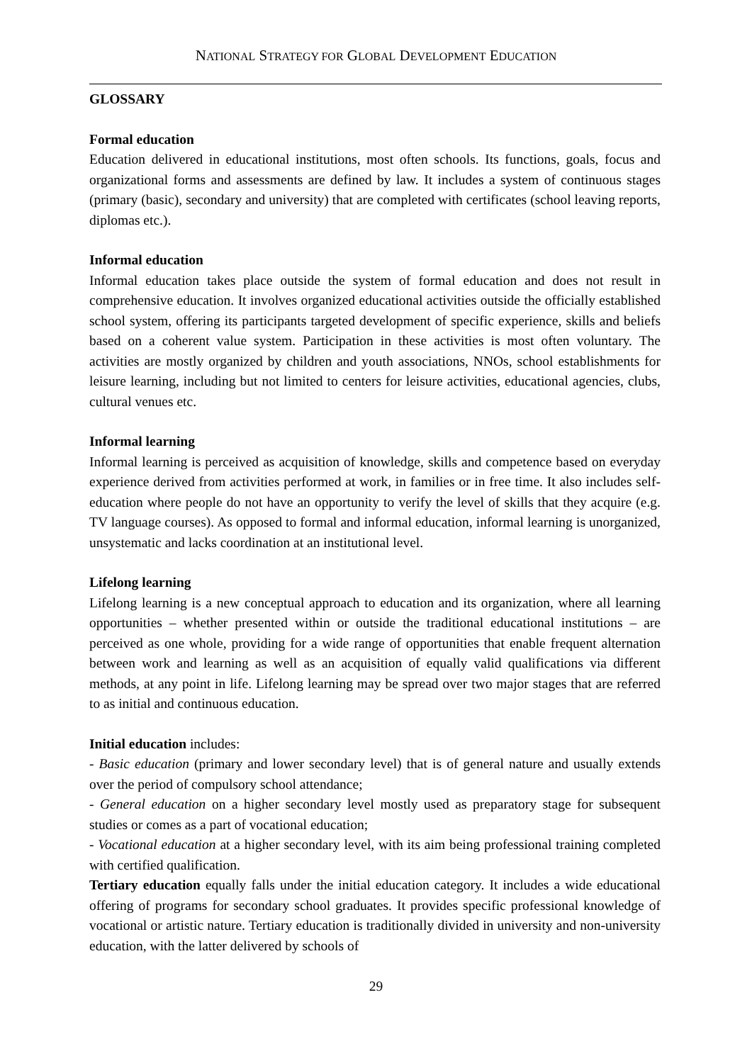NATIONAL STRATEGY FOR GLOBAL DEVELOPMENT EDUCATION
GLOSSARY
Formal education
Education delivered in educational institutions, most often schools. Its functions, goals, focus and organizational forms and assessments are defined by law. It includes a system of continuous stages (primary (basic), secondary and university) that are completed with certificates (school leaving reports, diplomas etc.).
Informal education
Informal education takes place outside the system of formal education and does not result in comprehensive education. It involves organized educational activities outside the officially established school system, offering its participants targeted development of specific experience, skills and beliefs based on a coherent value system. Participation in these activities is most often voluntary. The activities are mostly organized by children and youth associations, NNOs, school establishments for leisure learning, including but not limited to centers for leisure activities, educational agencies, clubs, cultural venues etc.
Informal learning
Informal learning is perceived as acquisition of knowledge, skills and competence based on everyday experience derived from activities performed at work, in families or in free time. It also includes self-education where people do not have an opportunity to verify the level of skills that they acquire (e.g. TV language courses). As opposed to formal and informal education, informal learning is unorganized, unsystematic and lacks coordination at an institutional level.
Lifelong learning
Lifelong learning is a new conceptual approach to education and its organization, where all learning opportunities – whether presented within or outside the traditional educational institutions – are perceived as one whole, providing for a wide range of opportunities that enable frequent alternation between work and learning as well as an acquisition of equally valid qualifications via different methods, at any point in life. Lifelong learning may be spread over two major stages that are referred to as initial and continuous education.
Initial education includes:
- Basic education (primary and lower secondary level) that is of general nature and usually extends over the period of compulsory school attendance;
- General education on a higher secondary level mostly used as preparatory stage for subsequent studies or comes as a part of vocational education;
- Vocational education at a higher secondary level, with its aim being professional training completed with certified qualification.
Tertiary education equally falls under the initial education category. It includes a wide educational offering of programs for secondary school graduates. It provides specific professional knowledge of vocational or artistic nature. Tertiary education is traditionally divided in university and non-university education, with the latter delivered by schools of
29